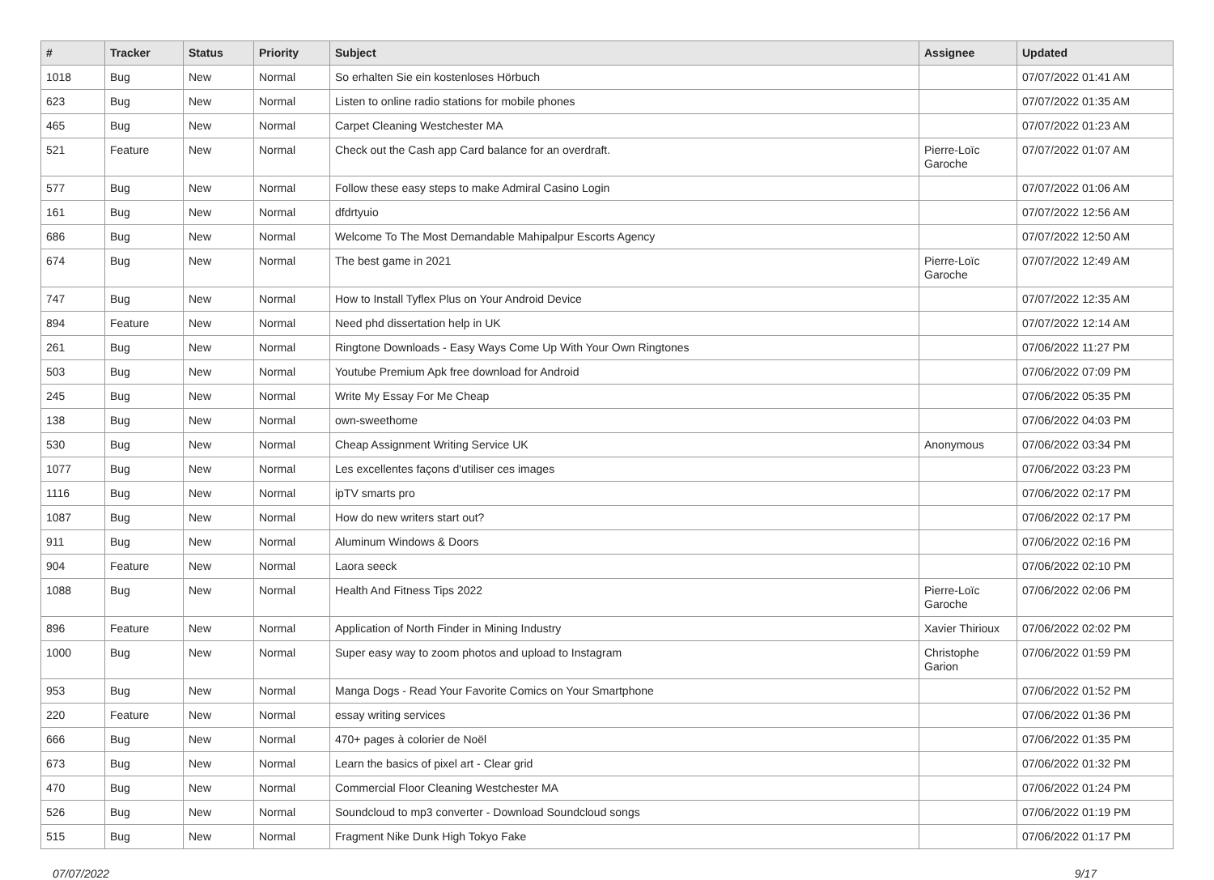| # | Tracker | Status | Priority | Subject | Assignee | Updated |
| --- | --- | --- | --- | --- | --- | --- |
| 1018 | Bug | New | Normal | So erhalten Sie ein kostenloses Hörbuch | | 07/07/2022 01:41 AM |
| 623 | Bug | New | Normal | Listen to online radio stations for mobile phones | | 07/07/2022 01:35 AM |
| 465 | Bug | New | Normal | Carpet Cleaning Westchester MA | | 07/07/2022 01:23 AM |
| 521 | Feature | New | Normal | Check out the Cash app Card balance for an overdraft. | Pierre-Loïc Garoche | 07/07/2022 01:07 AM |
| 577 | Bug | New | Normal | Follow these easy steps to make Admiral Casino Login | | 07/07/2022 01:06 AM |
| 161 | Bug | New | Normal | dfdrtyuio | | 07/07/2022 12:56 AM |
| 686 | Bug | New | Normal | Welcome To The Most Demandable Mahipalpur Escorts Agency | | 07/07/2022 12:50 AM |
| 674 | Bug | New | Normal | The best game in 2021 | Pierre-Loïc Garoche | 07/07/2022 12:49 AM |
| 747 | Bug | New | Normal | How to Install Tyflex Plus on Your Android Device | | 07/07/2022 12:35 AM |
| 894 | Feature | New | Normal | Need phd dissertation help in UK | | 07/07/2022 12:14 AM |
| 261 | Bug | New | Normal | Ringtone Downloads - Easy Ways Come Up With Your Own Ringtones | | 07/06/2022 11:27 PM |
| 503 | Bug | New | Normal | Youtube Premium Apk free download for Android | | 07/06/2022 07:09 PM |
| 245 | Bug | New | Normal | Write My Essay For Me Cheap | | 07/06/2022 05:35 PM |
| 138 | Bug | New | Normal | own-sweethome | | 07/06/2022 04:03 PM |
| 530 | Bug | New | Normal | Cheap Assignment Writing Service UK | Anonymous | 07/06/2022 03:34 PM |
| 1077 | Bug | New | Normal | Les excellentes façons d'utiliser ces images | | 07/06/2022 03:23 PM |
| 1116 | Bug | New | Normal | ipTV smarts pro | | 07/06/2022 02:17 PM |
| 1087 | Bug | New | Normal | How do new writers start out? | | 07/06/2022 02:17 PM |
| 911 | Bug | New | Normal | Aluminum Windows & Doors | | 07/06/2022 02:16 PM |
| 904 | Feature | New | Normal | Laora seeck | | 07/06/2022 02:10 PM |
| 1088 | Bug | New | Normal | Health And Fitness Tips 2022 | Pierre-Loïc Garoche | 07/06/2022 02:06 PM |
| 896 | Feature | New | Normal | Application of North Finder in Mining Industry | Xavier Thirioux | 07/06/2022 02:02 PM |
| 1000 | Bug | New | Normal | Super easy way to zoom photos and upload to Instagram | Christophe Garion | 07/06/2022 01:59 PM |
| 953 | Bug | New | Normal | Manga Dogs - Read Your Favorite Comics on Your Smartphone | | 07/06/2022 01:52 PM |
| 220 | Feature | New | Normal | essay writing services | | 07/06/2022 01:36 PM |
| 666 | Bug | New | Normal | 470+ pages à colorier de Noël | | 07/06/2022 01:35 PM |
| 673 | Bug | New | Normal | Learn the basics of pixel art - Clear grid | | 07/06/2022 01:32 PM |
| 470 | Bug | New | Normal | Commercial Floor Cleaning Westchester MA | | 07/06/2022 01:24 PM |
| 526 | Bug | New | Normal | Soundcloud to mp3 converter - Download Soundcloud songs | | 07/06/2022 01:19 PM |
| 515 | Bug | New | Normal | Fragment Nike Dunk High Tokyo Fake | | 07/06/2022 01:17 PM |
07/07/2022 9/17